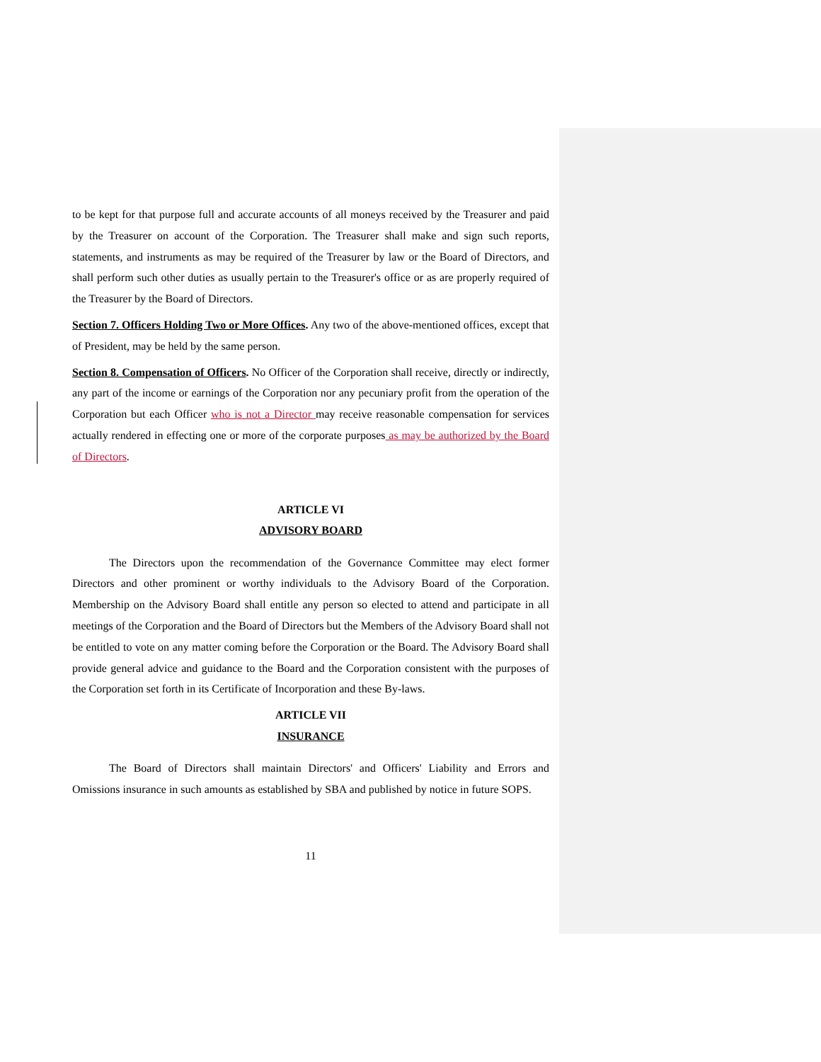to be kept for that purpose full and accurate accounts of all moneys received by the Treasurer and paid by the Treasurer on account of the Corporation. The Treasurer shall make and sign such reports, statements, and instruments as may be required of the Treasurer by law or the Board of Directors, and shall perform such other duties as usually pertain to the Treasurer's office or as are properly required of the Treasurer by the Board of Directors.
Section 7. Officers Holding Two or More Offices. Any two of the above-mentioned offices, except that of President, may be held by the same person.
Section 8. Compensation of Officers. No Officer of the Corporation shall receive, directly or indirectly, any part of the income or earnings of the Corporation nor any pecuniary profit from the operation of the Corporation but each Officer who is not a Director may receive reasonable compensation for services actually rendered in effecting one or more of the corporate purposes as may be authorized by the Board of Directors.
ARTICLE VI
ADVISORY BOARD
The Directors upon the recommendation of the Governance Committee may elect former Directors and other prominent or worthy individuals to the Advisory Board of the Corporation. Membership on the Advisory Board shall entitle any person so elected to attend and participate in all meetings of the Corporation and the Board of Directors but the Members of the Advisory Board shall not be entitled to vote on any matter coming before the Corporation or the Board. The Advisory Board shall provide general advice and guidance to the Board and the Corporation consistent with the purposes of the Corporation set forth in its Certificate of Incorporation and these By-laws.
ARTICLE VII
INSURANCE
The Board of Directors shall maintain Directors' and Officers' Liability and Errors and Omissions insurance in such amounts as established by SBA and published by notice in future SOPS.
11